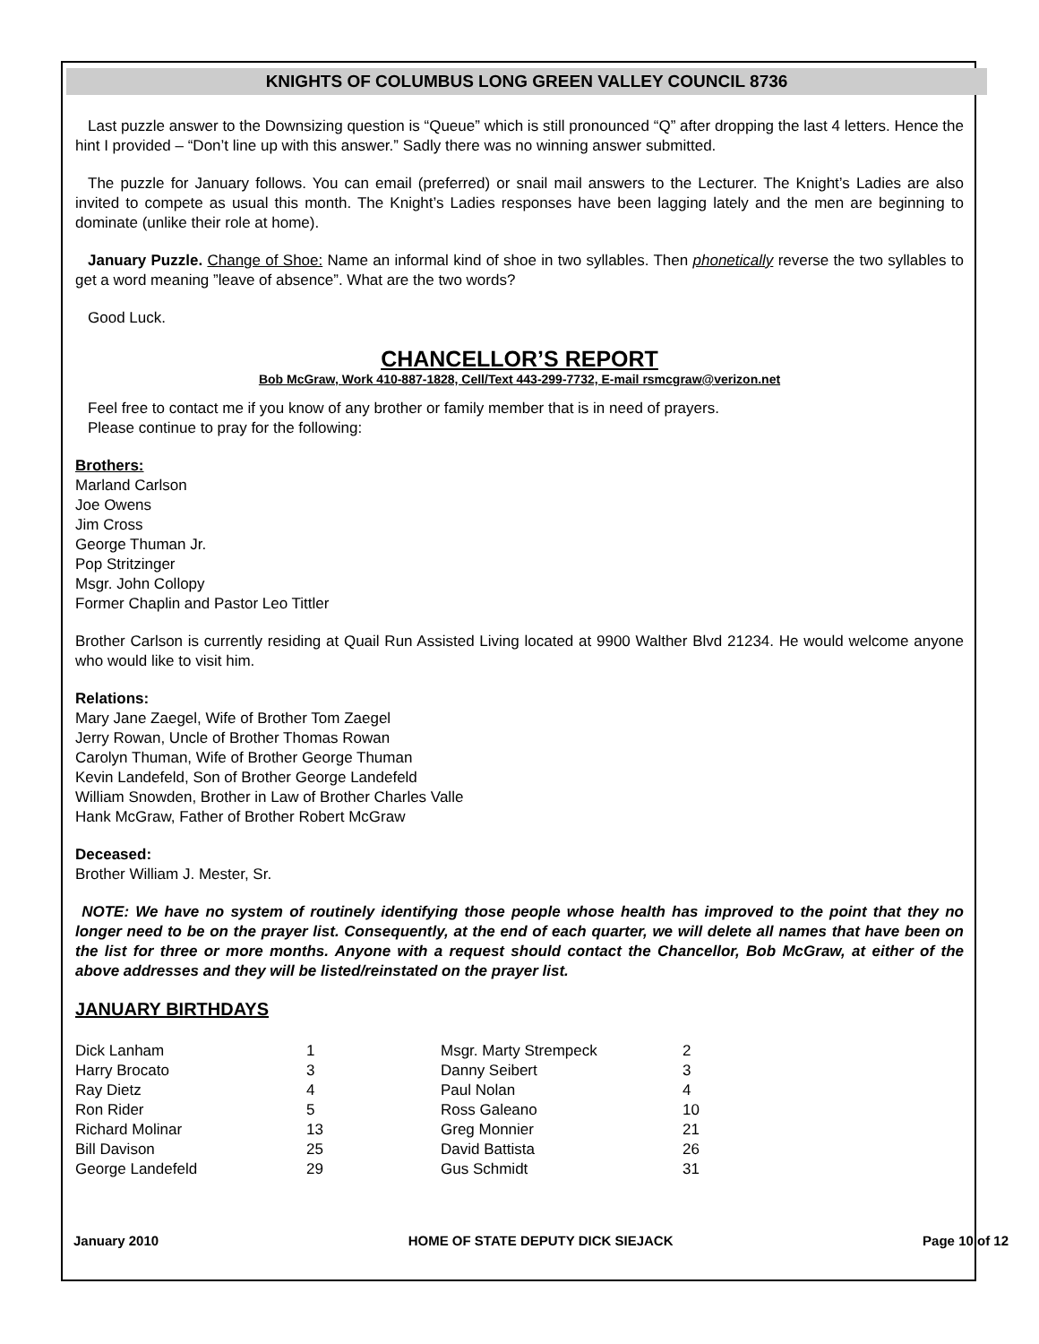KNIGHTS OF COLUMBUS LONG GREEN VALLEY COUNCIL 8736
Last puzzle answer to the Downsizing question is “Queue” which is still pronounced “Q” after dropping the last 4 letters. Hence the hint I provided – “Don’t line up with this answer.” Sadly there was no winning answer submitted.
The puzzle for January follows. You can email (preferred) or snail mail answers to the Lecturer. The Knight’s Ladies are also invited to compete as usual this month. The Knight’s Ladies responses have been lagging lately and the men are beginning to dominate (unlike their role at home).
January Puzzle. Change of Shoe: Name an informal kind of shoe in two syllables. Then phonetically reverse the two syllables to get a word meaning ”leave of absence”. What are the two words?
Good Luck.
CHANCELLOR’S REPORT
Bob McGraw, Work 410-887-1828, Cell/Text 443-299-7732, E-mail rsmcgraw@verizon.net
Feel free to contact me if you know of any brother or family member that is in need of prayers.
Please continue to pray for the following:
Brothers:
Marland Carlson
Joe Owens
Jim Cross
George Thuman Jr.
Pop Stritzinger
Msgr. John Collopy
Former Chaplin and Pastor Leo Tittler
Brother Carlson is currently residing at Quail Run Assisted Living located at 9900 Walther Blvd 21234. He would welcome anyone who would like to visit him.
Relations:
Mary Jane Zaegel, Wife of Brother Tom Zaegel
Jerry Rowan, Uncle of Brother Thomas Rowan
Carolyn Thuman, Wife of Brother George Thuman
Kevin Landefeld, Son of Brother George Landefeld
William Snowden, Brother in Law of Brother Charles Valle
Hank McGraw, Father of Brother Robert McGraw
Deceased:
Brother William J. Mester, Sr.
NOTE: We have no system of routinely identifying those people whose health has improved to the point that they no longer need to be on the prayer list. Consequently, at the end of each quarter, we will delete all names that have been on the list for three or more months. Anyone with a request should contact the Chancellor, Bob McGraw, at either of the above addresses and they will be listed/reinstated on the prayer list.
JANUARY BIRTHDAYS
| Dick Lanham | 1 | Msgr. Marty Strempeck | 2 |
| Harry Brocato | 3 | Danny Seibert | 3 |
| Ray Dietz | 4 | Paul Nolan | 4 |
| Ron Rider | 5 | Ross Galeano | 10 |
| Richard Molinar | 13 | Greg Monnier | 21 |
| Bill Davison | 25 | David Battista | 26 |
| George Landefeld | 29 | Gus Schmidt | 31 |
January 2010 HOME OF STATE DEPUTY DICK SIEJACK Page 10 of 12